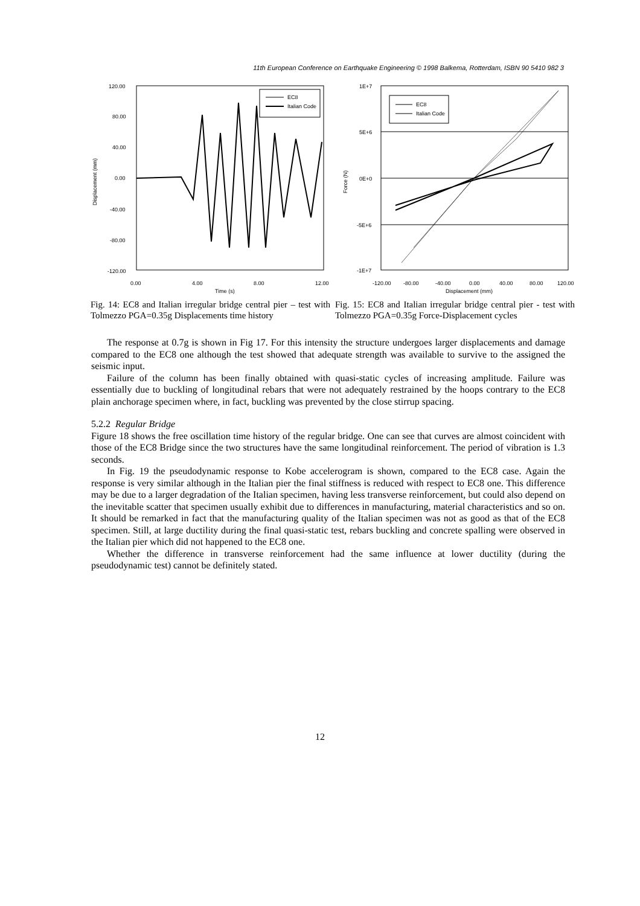11th European Conference on Earthquake Engineering © 1998 Balkema, Rotterdam, ISBN 90 5410 982 3
120.00
80.00
40.00
0.00
-40.00
-80.00
-120.00
0.00
4.00
8.00
12.00
Time (s)
Displacement (mm)
EC8
Italian Code
Fig. 14: EC8 and Italian irregular bridge central pier – test with Tolmezzo PGA=0.35g Displacements time history
1E+7
5E+6
0E+0
-5E+6
-1E+7
-120.00
-80.00
-40.00
0.00
40.00
80.00
120.00
Displacement (mm)
Force (N)
EC8
Italian Code
Fig. 15: EC8 and Italian irregular bridge central pier - test with Tolmezzo PGA=0.35g Force-Displacement cycles
The response at 0.7g is shown in Fig 17. For this intensity the structure undergoes larger displacements and damage compared to the EC8 one although the test showed that adequate strength was available to survive to the assigned the seismic input.
Failure of the column has been finally obtained with quasi-static cycles of increasing amplitude. Failure was essentially due to buckling of longitudinal rebars that were not adequately restrained by the hoops contrary to the EC8 plain anchorage specimen where, in fact, buckling was prevented by the close stirrup spacing.
5.2.2 Regular Bridge
Figure 18 shows the free oscillation time history of the regular bridge. One can see that curves are almost coincident with those of the EC8 Bridge since the two structures have the same longitudinal reinforcement. The period of vibration is 1.3 seconds.
In Fig. 19 the pseudodynamic response to Kobe accelerogram is shown, compared to the EC8 case. Again the response is very similar although in the Italian pier the final stiffness is reduced with respect to EC8 one. This difference may be due to a larger degradation of the Italian specimen, having less transverse reinforcement, but could also depend on the inevitable scatter that specimen usually exhibit due to differences in manufacturing, material characteristics and so on. It should be remarked in fact that the manufacturing quality of the Italian specimen was not as good as that of the EC8 specimen. Still, at large ductility during the final quasi-static test, rebars buckling and concrete spalling were observed in the Italian pier which did not happened to the EC8 one.
Whether the difference in transverse reinforcement had the same influence at lower ductility (during the pseudodynamic test) cannot be definitely stated.
12